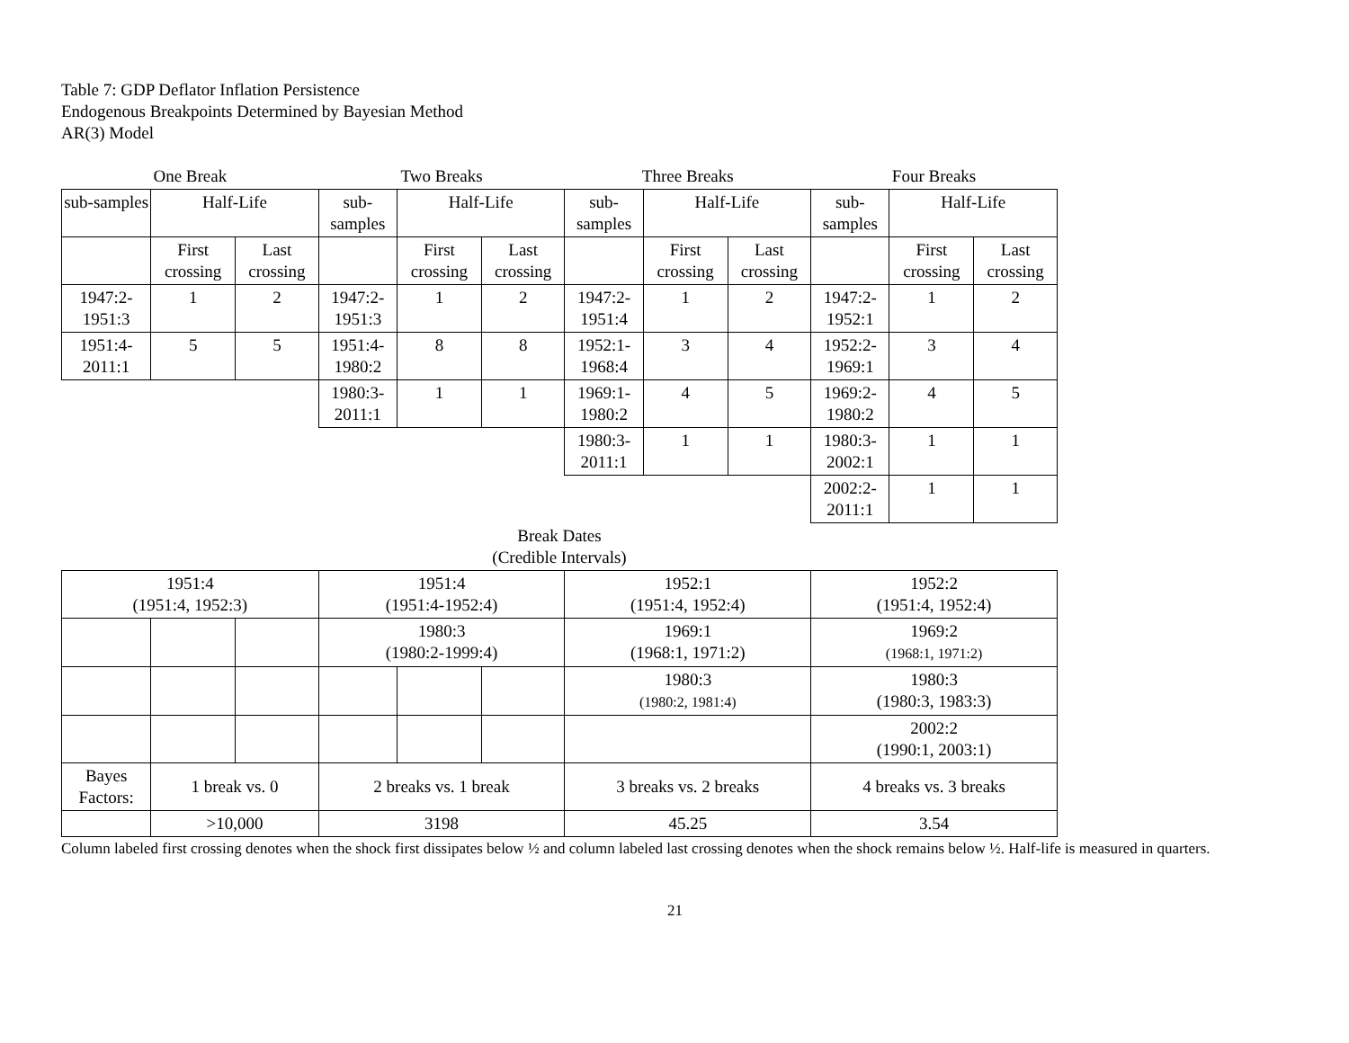Table 7: GDP Deflator Inflation Persistence
Endogenous Breakpoints Determined by Bayesian Method
AR(3) Model
| One Break | | | Two Breaks | | | Three Breaks | | | Four Breaks | | |
| sub-samples | Half-Life | | sub-samples | Half-Life | | sub-samples | Half-Life | | sub-samples | Half-Life | |
| | First crossing | Last crossing | | First crossing | Last crossing | | First crossing | Last crossing | | First crossing | Last crossing |
| 1947:2- 1951:3 | 1 | 2 | 1947:2- 1951:3 | 1 | 2 | 1947:2- 1951:4 | 1 | 2 | 1947:2- 1952:1 | 1 | 2 |
| 1951:4- 2011:1 | 5 | 5 | 1951:4- 1980:2 | 8 | 8 | 1952:1- 1968:4 | 3 | 4 | 1952:2- 1969:1 | 3 | 4 |
| | | | 1980:3- 2011:1 | 1 | 1 | 1969:1- 1980:2 | 4 | 5 | 1969:2- 1980:2 | 4 | 5 |
| | | | | | | 1980:3- 2011:1 | 1 | 1 | 1980:3- 2002:1 | 1 | 1 |
| | | | | | | | | | 2002:2- 2011:1 | 1 | 1 |
| Break Dates (Credible Intervals) | | | | | | | | | | | |
| 1951:4 (1951:4, 1952:3) | | | 1951:4 (1951:4-1952:4) | | | 1952:1 (1951:4, 1952:4) | | | 1952:2 (1951:4, 1952:4) | | |
| | | | 1980:3 (1980:2-1999:4) | | | 1969:1 (1968:1, 1971:2) | | | 1969:2 (1968:1, 1971:2) | | |
| | | | | | | 1980:3 (1980:2, 1981:4) | | | 1980:3 (1980:3, 1983:3) | | |
| | | | | | | | | | 2002:2 (1990:1, 2003:1) | | |
| Bayes Factors: | 1 break vs. 0 | | 2 breaks vs. 1 break | | | 3 breaks vs. 2 breaks | | | 4 breaks vs. 3 breaks | | |
| | >10,000 | | 3198 | | | 45.25 | | | 3.54 | | |
Column labeled first crossing denotes when the shock first dissipates below ½ and column labeled last crossing denotes when the shock remains below ½. Half-life is measured in quarters.
21